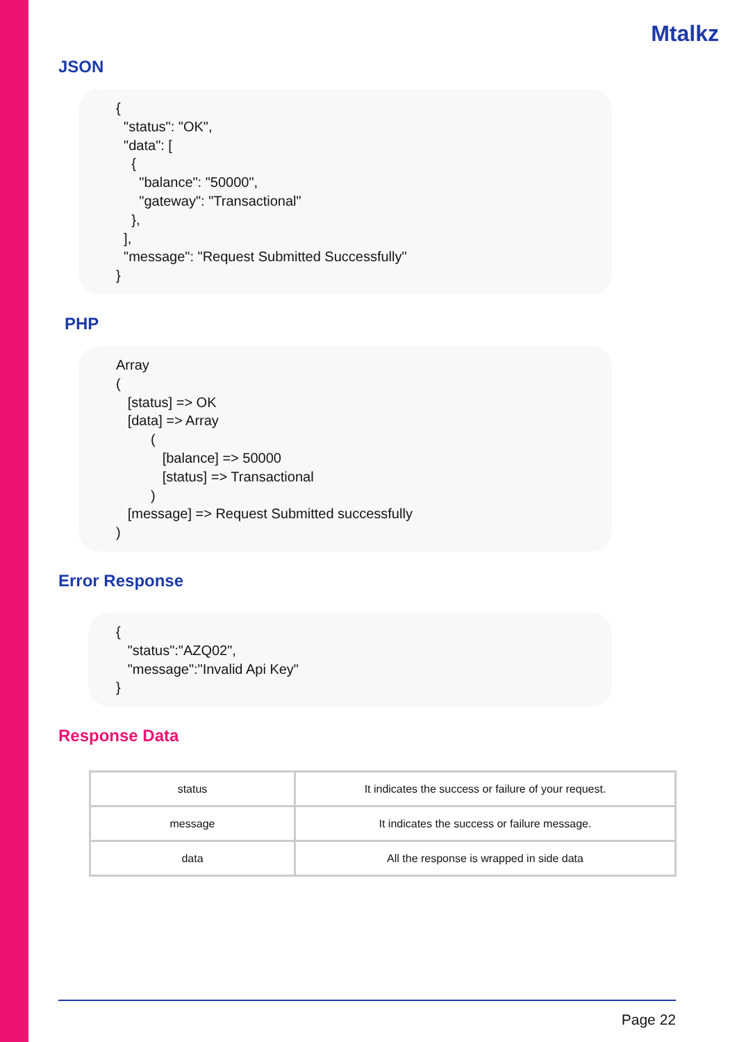Mtalkz
JSON
{ "status": "OK", "data": [ { "balance": "50000", "gateway": "Transactional" }, ], "message": "Request Submitted Successfully" }
PHP
Array ( [status] => OK [data] => Array ( [balance] => 50000 [status] => Transactional ) [message] => Request Submitted successfully )
Error Response
{ "status":"AZQ02", "message":"Invalid Api Key" }
Response Data
| status | It indicates the success or failure of your request. |
| message | It indicates the success or failure message. |
| data | All the response is wrapped in side data |
Page 22